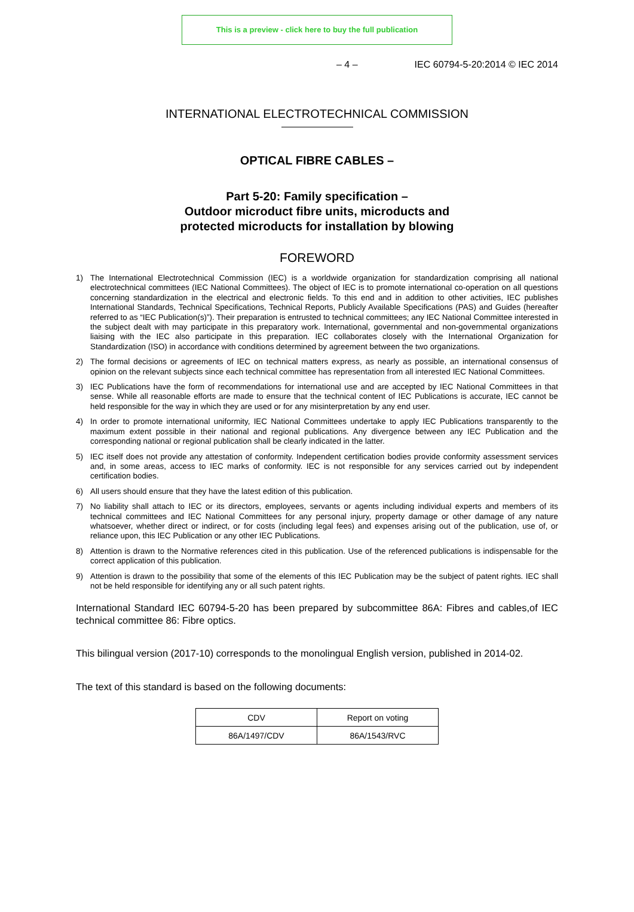This is a preview - click here to buy the full publication
– 4 – IEC 60794-5-20:2014 © IEC 2014
INTERNATIONAL ELECTROTECHNICAL COMMISSION
OPTICAL FIBRE CABLES –
Part 5-20: Family specification –
Outdoor microduct fibre units, microducts and
protected microducts for installation by blowing
FOREWORD
1) The International Electrotechnical Commission (IEC) is a worldwide organization for standardization comprising all national electrotechnical committees (IEC National Committees). The object of IEC is to promote international co-operation on all questions concerning standardization in the electrical and electronic fields. To this end and in addition to other activities, IEC publishes International Standards, Technical Specifications, Technical Reports, Publicly Available Specifications (PAS) and Guides (hereafter referred to as “IEC Publication(s)”). Their preparation is entrusted to technical committees; any IEC National Committee interested in the subject dealt with may participate in this preparatory work. International, governmental and non-governmental organizations liaising with the IEC also participate in this preparation. IEC collaborates closely with the International Organization for Standardization (ISO) in accordance with conditions determined by agreement between the two organizations.
2) The formal decisions or agreements of IEC on technical matters express, as nearly as possible, an international consensus of opinion on the relevant subjects since each technical committee has representation from all interested IEC National Committees.
3) IEC Publications have the form of recommendations for international use and are accepted by IEC National Committees in that sense. While all reasonable efforts are made to ensure that the technical content of IEC Publications is accurate, IEC cannot be held responsible for the way in which they are used or for any misinterpretation by any end user.
4) In order to promote international uniformity, IEC National Committees undertake to apply IEC Publications transparently to the maximum extent possible in their national and regional publications. Any divergence between any IEC Publication and the corresponding national or regional publication shall be clearly indicated in the latter.
5) IEC itself does not provide any attestation of conformity. Independent certification bodies provide conformity assessment services and, in some areas, access to IEC marks of conformity. IEC is not responsible for any services carried out by independent certification bodies.
6) All users should ensure that they have the latest edition of this publication.
7) No liability shall attach to IEC or its directors, employees, servants or agents including individual experts and members of its technical committees and IEC National Committees for any personal injury, property damage or other damage of any nature whatsoever, whether direct or indirect, or for costs (including legal fees) and expenses arising out of the publication, use of, or reliance upon, this IEC Publication or any other IEC Publications.
8) Attention is drawn to the Normative references cited in this publication. Use of the referenced publications is indispensable for the correct application of this publication.
9) Attention is drawn to the possibility that some of the elements of this IEC Publication may be the subject of patent rights. IEC shall not be held responsible for identifying any or all such patent rights.
International Standard IEC 60794-5-20 has been prepared by subcommittee 86A: Fibres and cables,of IEC technical committee 86: Fibre optics.
This bilingual version (2017-10) corresponds to the monolingual English version, published in 2014-02.
The text of this standard is based on the following documents:
| CDV | Report on voting |
| --- | --- |
| 86A/1497/CDV | 86A/1543/RVC |